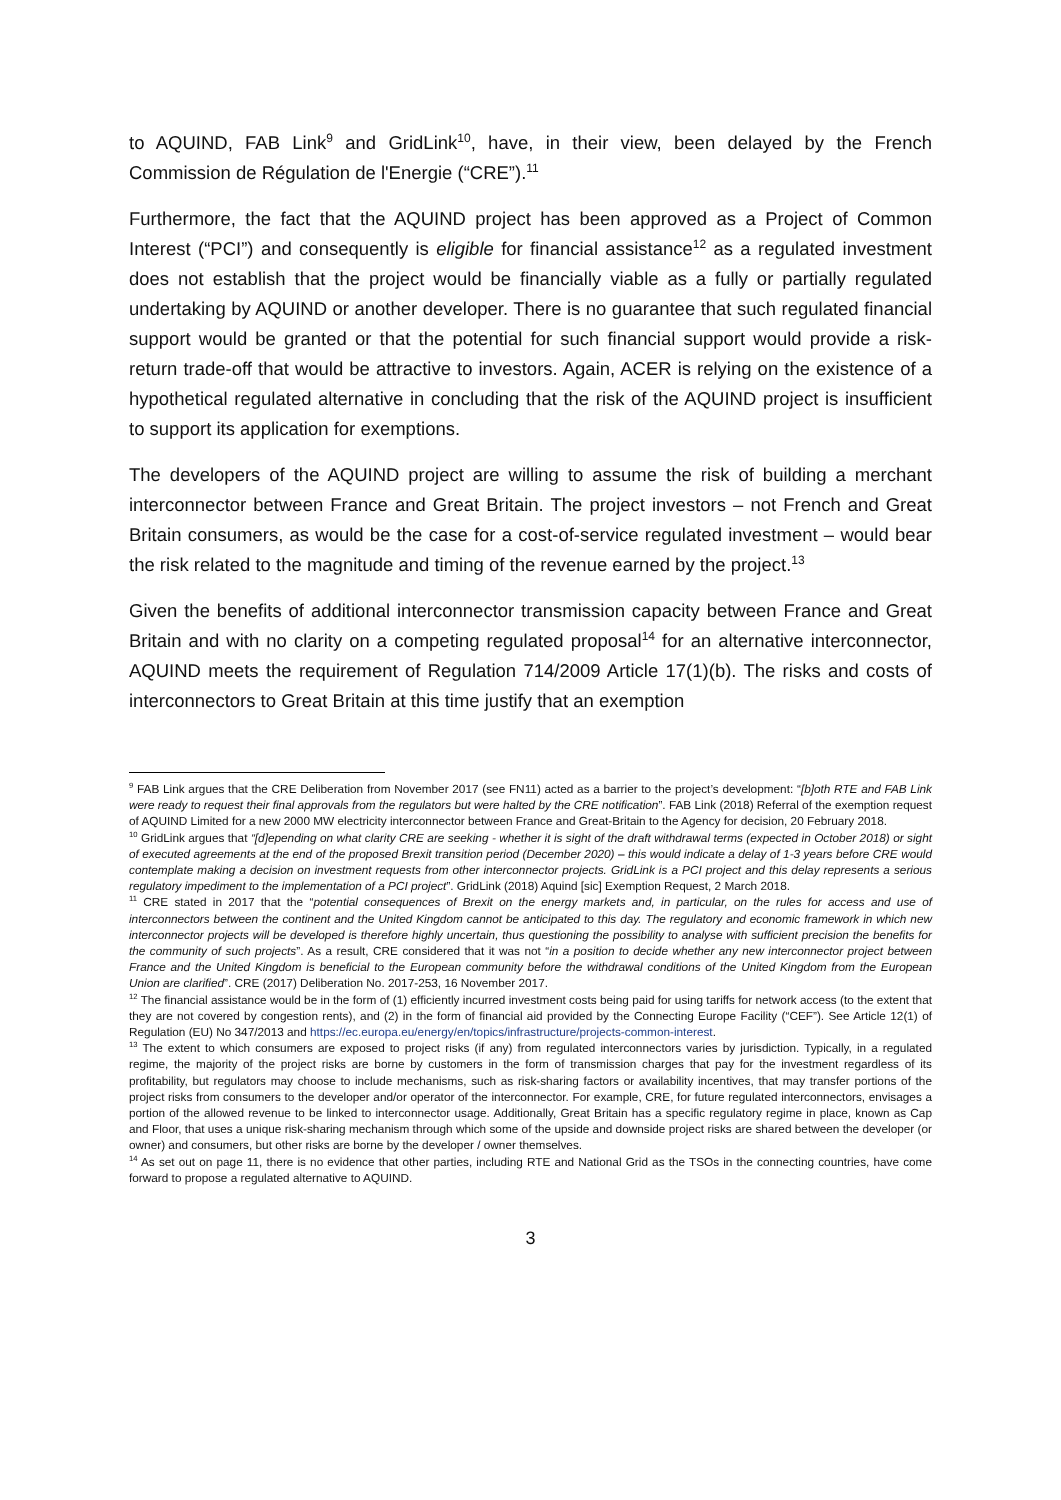to AQUIND, FAB Link<sup>9</sup> and GridLink<sup>10</sup>, have, in their view, been delayed by the French Commission de Régulation de l'Energie (“CRE”).<sup>11</sup>
Furthermore, the fact that the AQUIND project has been approved as a Project of Common Interest (“PCI”) and consequently is eligible for financial assistance<sup>12</sup> as a regulated investment does not establish that the project would be financially viable as a fully or partially regulated undertaking by AQUIND or another developer. There is no guarantee that such regulated financial support would be granted or that the potential for such financial support would provide a risk-return trade-off that would be attractive to investors. Again, ACER is relying on the existence of a hypothetical regulated alternative in concluding that the risk of the AQUIND project is insufficient to support its application for exemptions.
The developers of the AQUIND project are willing to assume the risk of building a merchant interconnector between France and Great Britain. The project investors – not French and Great Britain consumers, as would be the case for a cost-of-service regulated investment – would bear the risk related to the magnitude and timing of the revenue earned by the project.<sup>13</sup>
Given the benefits of additional interconnector transmission capacity between France and Great Britain and with no clarity on a competing regulated proposal<sup>14</sup> for an alternative interconnector, AQUIND meets the requirement of Regulation 714/2009 Article 17(1)(b). The risks and costs of interconnectors to Great Britain at this time justify that an exemption
<sup>9</sup> FAB Link argues that the CRE Deliberation from November 2017 (see FN11) acted as a barrier to the project’s development: “[b]oth RTE and FAB Link were ready to request their final approvals from the regulators but were halted by the CRE notification”. FAB Link (2018) Referral of the exemption request of AQUIND Limited for a new 2000 MW electricity interconnector between France and Great-Britain to the Agency for decision, 20 February 2018.
<sup>10</sup> GridLink argues that “[d]epending on what clarity CRE are seeking - whether it is sight of the draft withdrawal terms (expected in October 2018) or sight of executed agreements at the end of the proposed Brexit transition period (December 2020) – this would indicate a delay of 1-3 years before CRE would contemplate making a decision on investment requests from other interconnector projects. GridLink is a PCI project and this delay represents a serious regulatory impediment to the implementation of a PCI project”. GridLink (2018) Aquind [sic] Exemption Request, 2 March 2018.
<sup>11</sup> CRE stated in 2017 that the “potential consequences of Brexit on the energy markets and, in particular, on the rules for access and use of interconnectors between the continent and the United Kingdom cannot be anticipated to this day. The regulatory and economic framework in which new interconnector projects will be developed is therefore highly uncertain, thus questioning the possibility to analyse with sufficient precision the benefits for the community of such projects”. As a result, CRE considered that it was not “in a position to decide whether any new interconnector project between France and the United Kingdom is beneficial to the European community before the withdrawal conditions of the United Kingdom from the European Union are clarified”. CRE (2017) Deliberation No. 2017-253, 16 November 2017.
<sup>12</sup> The financial assistance would be in the form of (1) efficiently incurred investment costs being paid for using tariffs for network access (to the extent that they are not covered by congestion rents), and (2) in the form of financial aid provided by the Connecting Europe Facility (“CEF”). See Article 12(1) of Regulation (EU) No 347/2013 and https://ec.europa.eu/energy/en/topics/infrastructure/projects-common-interest.
<sup>13</sup> The extent to which consumers are exposed to project risks (if any) from regulated interconnectors varies by jurisdiction. Typically, in a regulated regime, the majority of the project risks are borne by customers in the form of transmission charges that pay for the investment regardless of its profitability, but regulators may choose to include mechanisms, such as risk-sharing factors or availability incentives, that may transfer portions of the project risks from consumers to the developer and/or operator of the interconnector. For example, CRE, for future regulated interconnectors, envisages a portion of the allowed revenue to be linked to interconnector usage. Additionally, Great Britain has a specific regulatory regime in place, known as Cap and Floor, that uses a unique risk-sharing mechanism through which some of the upside and downside project risks are shared between the developer (or owner) and consumers, but other risks are borne by the developer / owner themselves.
<sup>14</sup> As set out on page 11, there is no evidence that other parties, including RTE and National Grid as the TSOs in the connecting countries, have come forward to propose a regulated alternative to AQUIND.
3